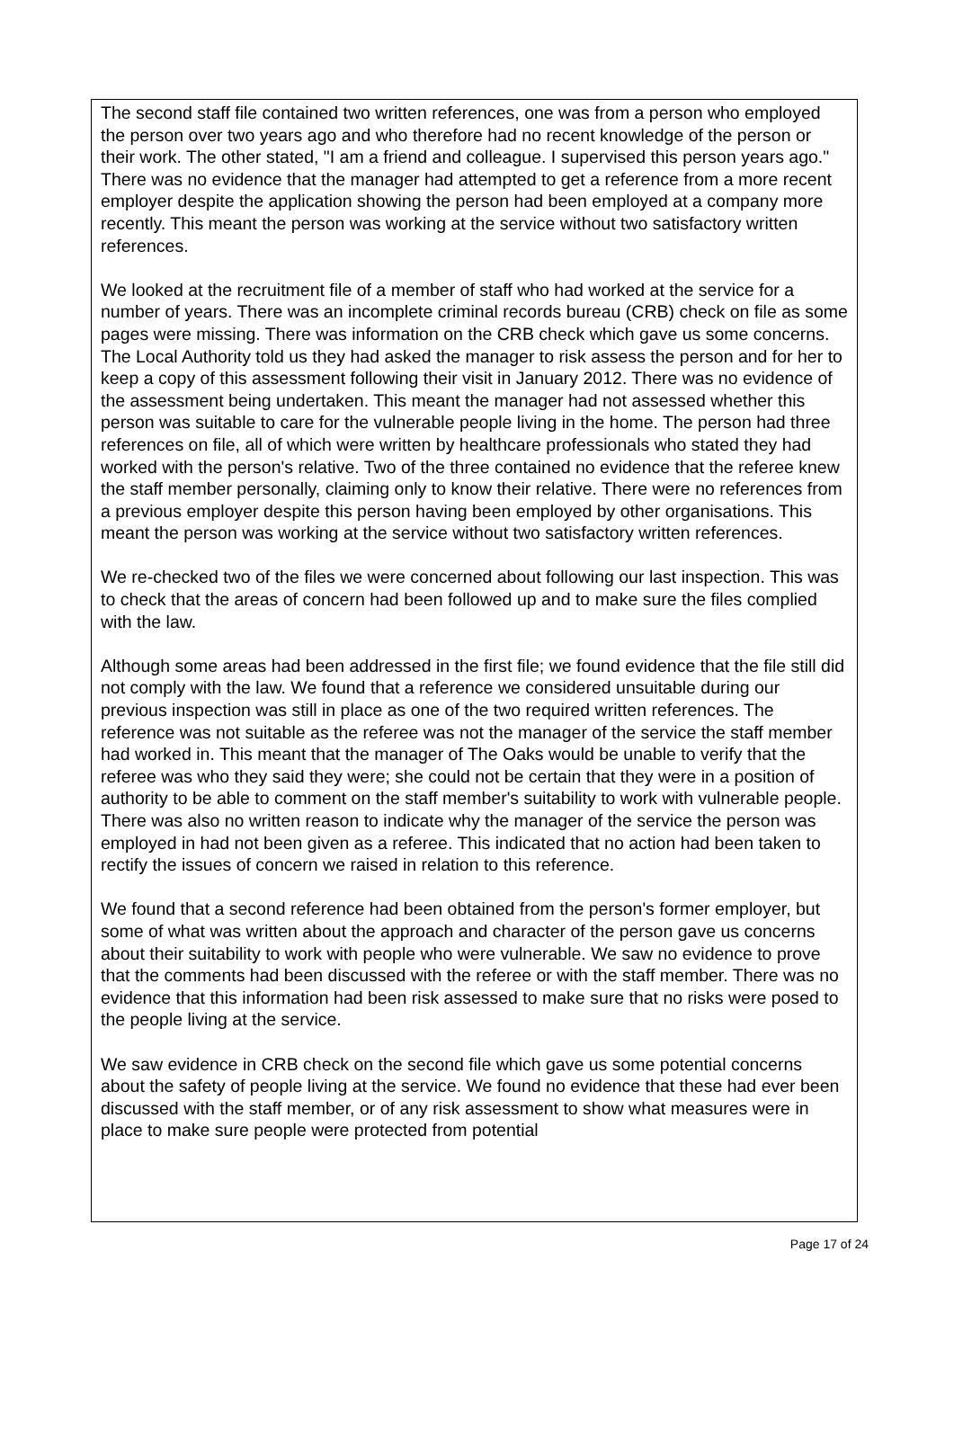The second staff file contained two written references, one was from a person who employed the person over two years ago and who therefore had no recent knowledge of the person or their work. The other stated, "I am a friend and colleague. I supervised this person years ago." There was no evidence that the manager had attempted to get a reference from a more recent employer despite the application showing the person had been employed at a company more recently. This meant the person was working at the service without two satisfactory written references.
We looked at the recruitment file of a member of staff who had worked at the service for a number of years. There was an incomplete criminal records bureau (CRB) check on file as some pages were missing. There was information on the CRB check which gave us some concerns. The Local Authority told us they had asked the manager to risk assess the person and for her to keep a copy of this assessment following their visit in January 2012. There was no evidence of the assessment being undertaken. This meant the manager had not assessed whether this person was suitable to care for the vulnerable people living in the home. The person had three references on file, all of which were written by healthcare professionals who stated they had worked with the person's relative. Two of the three contained no evidence that the referee knew the staff member personally, claiming only to know their relative. There were no references from a previous employer despite this person having been employed by other organisations. This meant the person was working at the service without two satisfactory written references.
We re-checked two of the files we were concerned about following our last inspection. This was to check that the areas of concern had been followed up and to make sure the files complied with the law.
Although some areas had been addressed in the first file; we found evidence that the file still did not comply with the law. We found that a reference we considered unsuitable during our previous inspection was still in place as one of the two required written references. The reference was not suitable as the referee was not the manager of the service the staff member had worked in. This meant that the manager of The Oaks would be unable to verify that the referee was who they said they were; she could not be certain that they were in a position of authority to be able to comment on the staff member's suitability to work with vulnerable people. There was also no written reason to indicate why the manager of the service the person was employed in had not been given as a referee. This indicated that no action had been taken to rectify the issues of concern we raised in relation to this reference.
We found that a second reference had been obtained from the person's former employer, but some of what was written about the approach and character of the person gave us concerns about their suitability to work with people who were vulnerable. We saw no evidence to prove that the comments had been discussed with the referee or with the staff member. There was no evidence that this information had been risk assessed to make sure that no risks were posed to the people living at the service.
We saw evidence in CRB check on the second file which gave us some potential concerns about the safety of people living at the service. We found no evidence that these had ever been discussed with the staff member, or of any risk assessment to show what measures were in place to make sure people were protected from potential
Page 17 of 24